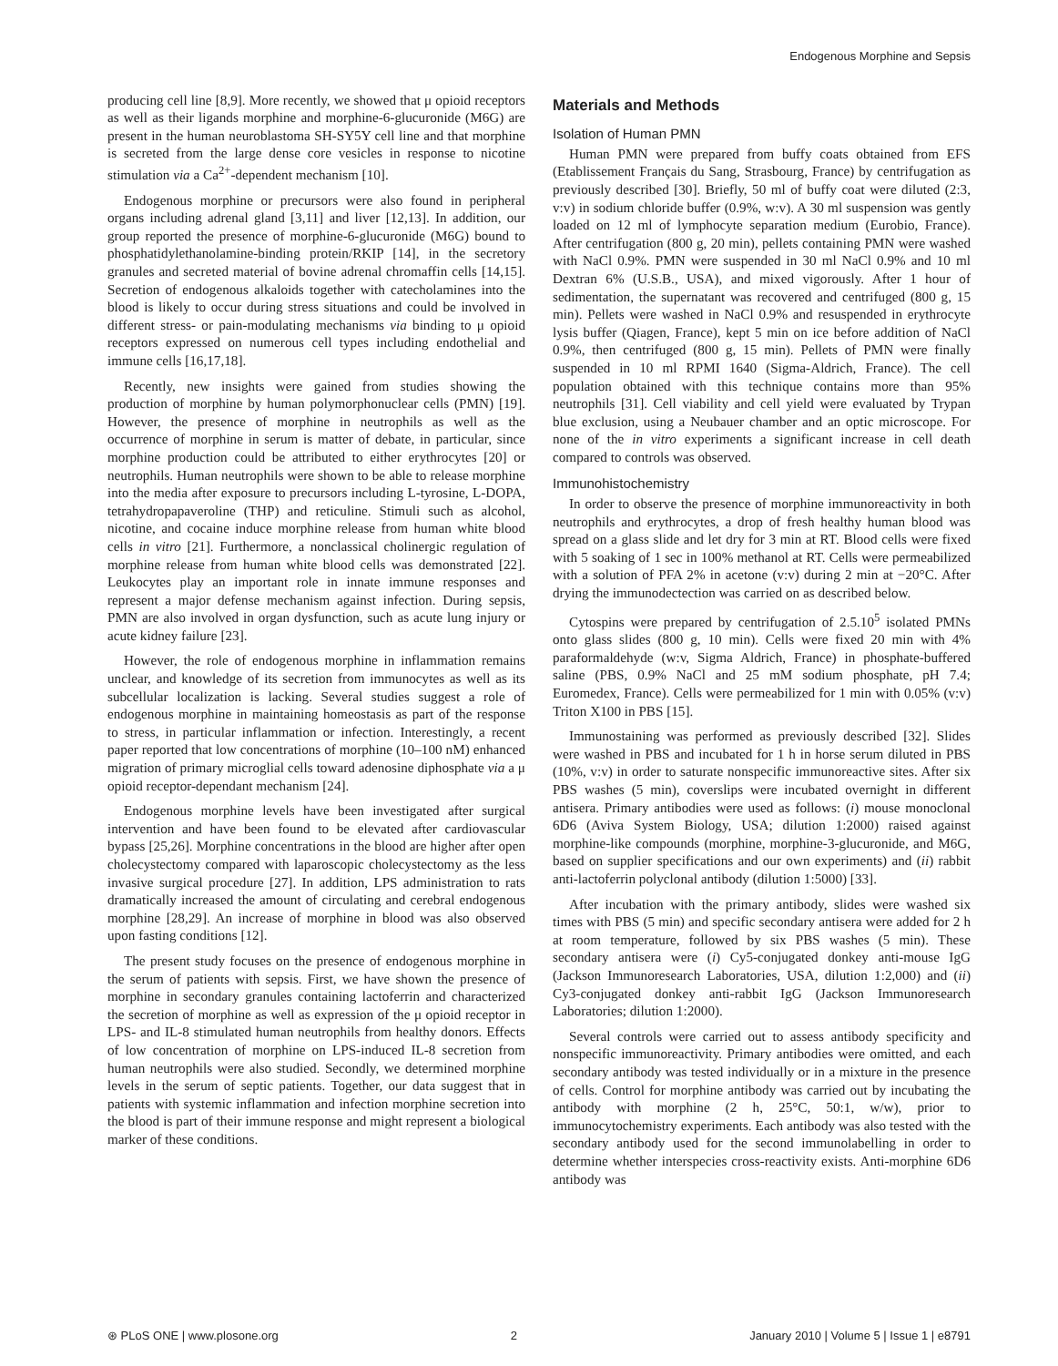Endogenous Morphine and Sepsis
producing cell line [8,9]. More recently, we showed that μ opioid receptors as well as their ligands morphine and morphine-6-glucuronide (M6G) are present in the human neuroblastoma SH-SY5Y cell line and that morphine is secreted from the large dense core vesicles in response to nicotine stimulation via a Ca<sup>2+</sup>-dependent mechanism [10].
Endogenous morphine or precursors were also found in peripheral organs including adrenal gland [3,11] and liver [12,13]. In addition, our group reported the presence of morphine-6-glucuronide (M6G) bound to phosphatidylethanolamine-binding protein/RKIP [14], in the secretory granules and secreted material of bovine adrenal chromaffin cells [14,15]. Secretion of endogenous alkaloids together with catecholamines into the blood is likely to occur during stress situations and could be involved in different stress- or pain-modulating mechanisms via binding to μ opioid receptors expressed on numerous cell types including endothelial and immune cells [16,17,18].
Recently, new insights were gained from studies showing the production of morphine by human polymorphonuclear cells (PMN) [19]. However, the presence of morphine in neutrophils as well as the occurrence of morphine in serum is matter of debate, in particular, since morphine production could be attributed to either erythrocytes [20] or neutrophils. Human neutrophils were shown to be able to release morphine into the media after exposure to precursors including L-tyrosine, L-DOPA, tetrahydropapaveroline (THP) and reticuline. Stimuli such as alcohol, nicotine, and cocaine induce morphine release from human white blood cells in vitro [21]. Furthermore, a nonclassical cholinergic regulation of morphine release from human white blood cells was demonstrated [22]. Leukocytes play an important role in innate immune responses and represent a major defense mechanism against infection. During sepsis, PMN are also involved in organ dysfunction, such as acute lung injury or acute kidney failure [23].
However, the role of endogenous morphine in inflammation remains unclear, and knowledge of its secretion from immunocytes as well as its subcellular localization is lacking. Several studies suggest a role of endogenous morphine in maintaining homeostasis as part of the response to stress, in particular inflammation or infection. Interestingly, a recent paper reported that low concentrations of morphine (10–100 nM) enhanced migration of primary microglial cells toward adenosine diphosphate via a μ opioid receptor-dependant mechanism [24].
Endogenous morphine levels have been investigated after surgical intervention and have been found to be elevated after cardiovascular bypass [25,26]. Morphine concentrations in the blood are higher after open cholecystectomy compared with laparoscopic cholecystectomy as the less invasive surgical procedure [27]. In addition, LPS administration to rats dramatically increased the amount of circulating and cerebral endogenous morphine [28,29]. An increase of morphine in blood was also observed upon fasting conditions [12].
The present study focuses on the presence of endogenous morphine in the serum of patients with sepsis. First, we have shown the presence of morphine in secondary granules containing lactoferrin and characterized the secretion of morphine as well as expression of the μ opioid receptor in LPS- and IL-8 stimulated human neutrophils from healthy donors. Effects of low concentration of morphine on LPS-induced IL-8 secretion from human neutrophils were also studied. Secondly, we determined morphine levels in the serum of septic patients. Together, our data suggest that in patients with systemic inflammation and infection morphine secretion into the blood is part of their immune response and might represent a biological marker of these conditions.
Materials and Methods
Isolation of Human PMN
Human PMN were prepared from buffy coats obtained from EFS (Etablissement Français du Sang, Strasbourg, France) by centrifugation as previously described [30]. Briefly, 50 ml of buffy coat were diluted (2:3, v:v) in sodium chloride buffer (0.9%, w:v). A 30 ml suspension was gently loaded on 12 ml of lymphocyte separation medium (Eurobio, France). After centrifugation (800 g, 20 min), pellets containing PMN were washed with NaCl 0.9%. PMN were suspended in 30 ml NaCl 0.9% and 10 ml Dextran 6% (U.S.B., USA), and mixed vigorously. After 1 hour of sedimentation, the supernatant was recovered and centrifuged (800 g, 15 min). Pellets were washed in NaCl 0.9% and resuspended in erythrocyte lysis buffer (Qiagen, France), kept 5 min on ice before addition of NaCl 0.9%, then centrifuged (800 g, 15 min). Pellets of PMN were finally suspended in 10 ml RPMI 1640 (Sigma-Aldrich, France). The cell population obtained with this technique contains more than 95% neutrophils [31]. Cell viability and cell yield were evaluated by Trypan blue exclusion, using a Neubauer chamber and an optic microscope. For none of the in vitro experiments a significant increase in cell death compared to controls was observed.
Immunohistochemistry
In order to observe the presence of morphine immunoreactivity in both neutrophils and erythrocytes, a drop of fresh healthy human blood was spread on a glass slide and let dry for 3 min at RT. Blood cells were fixed with 5 soaking of 1 sec in 100% methanol at RT. Cells were permeabilized with a solution of PFA 2% in acetone (v:v) during 2 min at −20°C. After drying the immunodectection was carried on as described below.
Cytospins were prepared by centrifugation of 2.5.10<sup>5</sup> isolated PMNs onto glass slides (800 g, 10 min). Cells were fixed 20 min with 4% paraformaldehyde (w:v, Sigma Aldrich, France) in phosphate-buffered saline (PBS, 0.9% NaCl and 25 mM sodium phosphate, pH 7.4; Euromedex, France). Cells were permeabilized for 1 min with 0.05% (v:v) Triton X100 in PBS [15].
Immunostaining was performed as previously described [32]. Slides were washed in PBS and incubated for 1 h in horse serum diluted in PBS (10%, v:v) in order to saturate nonspecific immunoreactive sites. After six PBS washes (5 min), coverslips were incubated overnight in different antisera. Primary antibodies were used as follows: (i) mouse monoclonal 6D6 (Aviva System Biology, USA; dilution 1:2000) raised against morphine-like compounds (morphine, morphine-3-glucuronide, and M6G, based on supplier specifications and our own experiments) and (ii) rabbit anti-lactoferrin polyclonal antibody (dilution 1:5000) [33].
After incubation with the primary antibody, slides were washed six times with PBS (5 min) and specific secondary antisera were added for 2 h at room temperature, followed by six PBS washes (5 min). These secondary antisera were (i) Cy5-conjugated donkey anti-mouse IgG (Jackson Immunoresearch Laboratories, USA, dilution 1:2,000) and (ii) Cy3-conjugated donkey anti-rabbit IgG (Jackson Immunoresearch Laboratories; dilution 1:2000).
Several controls were carried out to assess antibody specificity and nonspecific immunoreactivity. Primary antibodies were omitted, and each secondary antibody was tested individually or in a mixture in the presence of cells. Control for morphine antibody was carried out by incubating the antibody with morphine (2 h, 25°C, 50:1, w/w), prior to immunocytochemistry experiments. Each antibody was also tested with the secondary antibody used for the second immunolabelling in order to determine whether interspecies cross-reactivity exists. Anti-morphine 6D6 antibody was
⊛ PLoS ONE | www.plosone.org 2 January 2010 | Volume 5 | Issue 1 | e8791